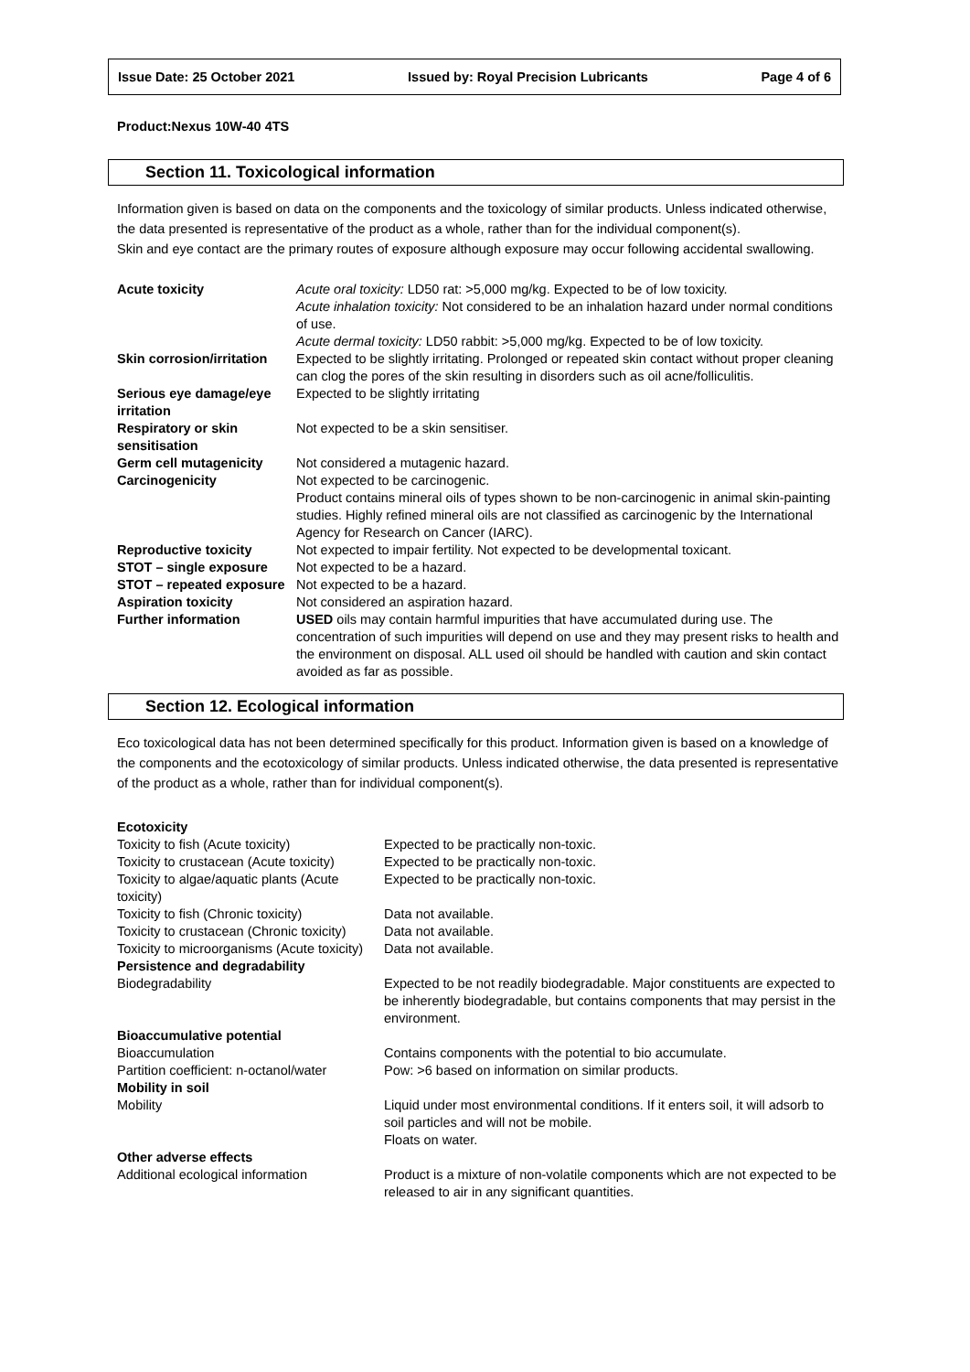Issue Date: 25 October 2021 Issued by: Royal Precision Lubricants Page 4 of 6
Product:Nexus 10W-40 4TS
Section 11. Toxicological information
Information given is based on data on the components and the toxicology of similar products. Unless indicated otherwise, the data presented is representative of the product as a whole, rather than for the individual component(s).
Skin and eye contact are the primary routes of exposure although exposure may occur following accidental swallowing.
| Acute toxicity | Acute oral toxicity: LD50 rat: >5,000 mg/kg. Expected to be of low toxicity. Acute inhalation toxicity: Not considered to be an inhalation hazard under normal conditions of use. Acute dermal toxicity: LD50 rabbit: >5,000 mg/kg. Expected to be of low toxicity. |
| Skin corrosion/irritation | Expected to be slightly irritating. Prolonged or repeated skin contact without proper cleaning can clog the pores of the skin resulting in disorders such as oil acne/folliculitis. |
| Serious eye damage/eye irritation | Expected to be slightly irritating |
| Respiratory or skin sensitisation | Not expected to be a skin sensitiser. |
| Germ cell mutagenicity | Not considered a mutagenic hazard. |
| Carcinogenicity | Not expected to be carcinogenic. Product contains mineral oils of types shown to be non-carcinogenic in animal skin-painting studies. Highly refined mineral oils are not classified as carcinogenic by the International Agency for Research on Cancer (IARC). |
| Reproductive toxicity | Not expected to impair fertility. Not expected to be developmental toxicant. |
| STOT – single exposure | Not expected to be a hazard. |
| STOT – repeated exposure | Not expected to be a hazard. |
| Aspiration toxicity | Not considered an aspiration hazard. |
| Further information | USED oils may contain harmful impurities that have accumulated during use. The concentration of such impurities will depend on use and they may present risks to health and the environment on disposal. ALL used oil should be handled with caution and skin contact avoided as far as possible. |
Section 12. Ecological information
Eco toxicological data has not been determined specifically for this product. Information given is based on a knowledge of the components and the ecotoxicology of similar products. Unless indicated otherwise, the data presented is representative of the product as a whole, rather than for individual component(s).
| Ecotoxicity | |
| Toxicity to fish (Acute toxicity) | Expected to be practically non-toxic. |
| Toxicity to crustacean (Acute toxicity) | Expected to be practically non-toxic. |
| Toxicity to algae/aquatic plants (Acute toxicity) | Expected to be practically non-toxic. |
| Toxicity to fish (Chronic toxicity) | Data not available. |
| Toxicity to crustacean (Chronic toxicity) | Data not available. |
| Toxicity to microorganisms (Acute toxicity) | Data not available. |
| Persistence and degradability | |
| Biodegradability | Expected to be not readily biodegradable. Major constituents are expected to be inherently biodegradable, but contains components that may persist in the environment. |
| Bioaccumulative potential | |
| Bioaccumulation | Contains components with the potential to bio accumulate. |
| Partition coefficient: n-octanol/water | Pow: >6 based on information on similar products. |
| Mobility in soil | |
| Mobility | Liquid under most environmental conditions. If it enters soil, it will adsorb to soil particles and will not be mobile. Floats on water. |
| Other adverse effects | |
| Additional ecological information | Product is a mixture of non-volatile components which are not expected to be released to air in any significant quantities. |